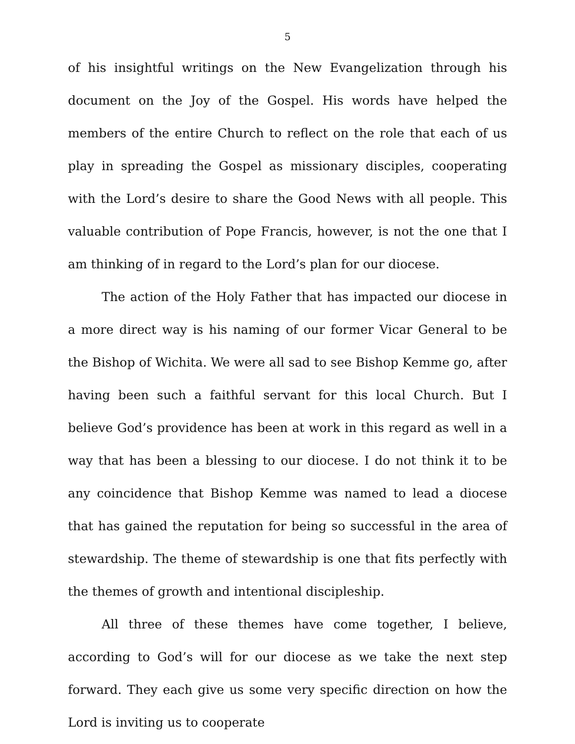5
of his insightful writings on the New Evangelization through his document on the Joy of the Gospel. His words have helped the members of the entire Church to reflect on the role that each of us play in spreading the Gospel as missionary disciples, cooperating with the Lord’s desire to share the Good News with all people. This valuable contribution of Pope Francis, however, is not the one that I am thinking of in regard to the Lord’s plan for our diocese.
The action of the Holy Father that has impacted our diocese in a more direct way is his naming of our former Vicar General to be the Bishop of Wichita. We were all sad to see Bishop Kemme go, after having been such a faithful servant for this local Church. But I believe God’s providence has been at work in this regard as well in a way that has been a blessing to our diocese. I do not think it to be any coincidence that Bishop Kemme was named to lead a diocese that has gained the reputation for being so successful in the area of stewardship. The theme of stewardship is one that fits perfectly with the themes of growth and intentional discipleship.
All three of these themes have come together, I believe, according to God’s will for our diocese as we take the next step forward. They each give us some very specific direction on how the Lord is inviting us to cooperate